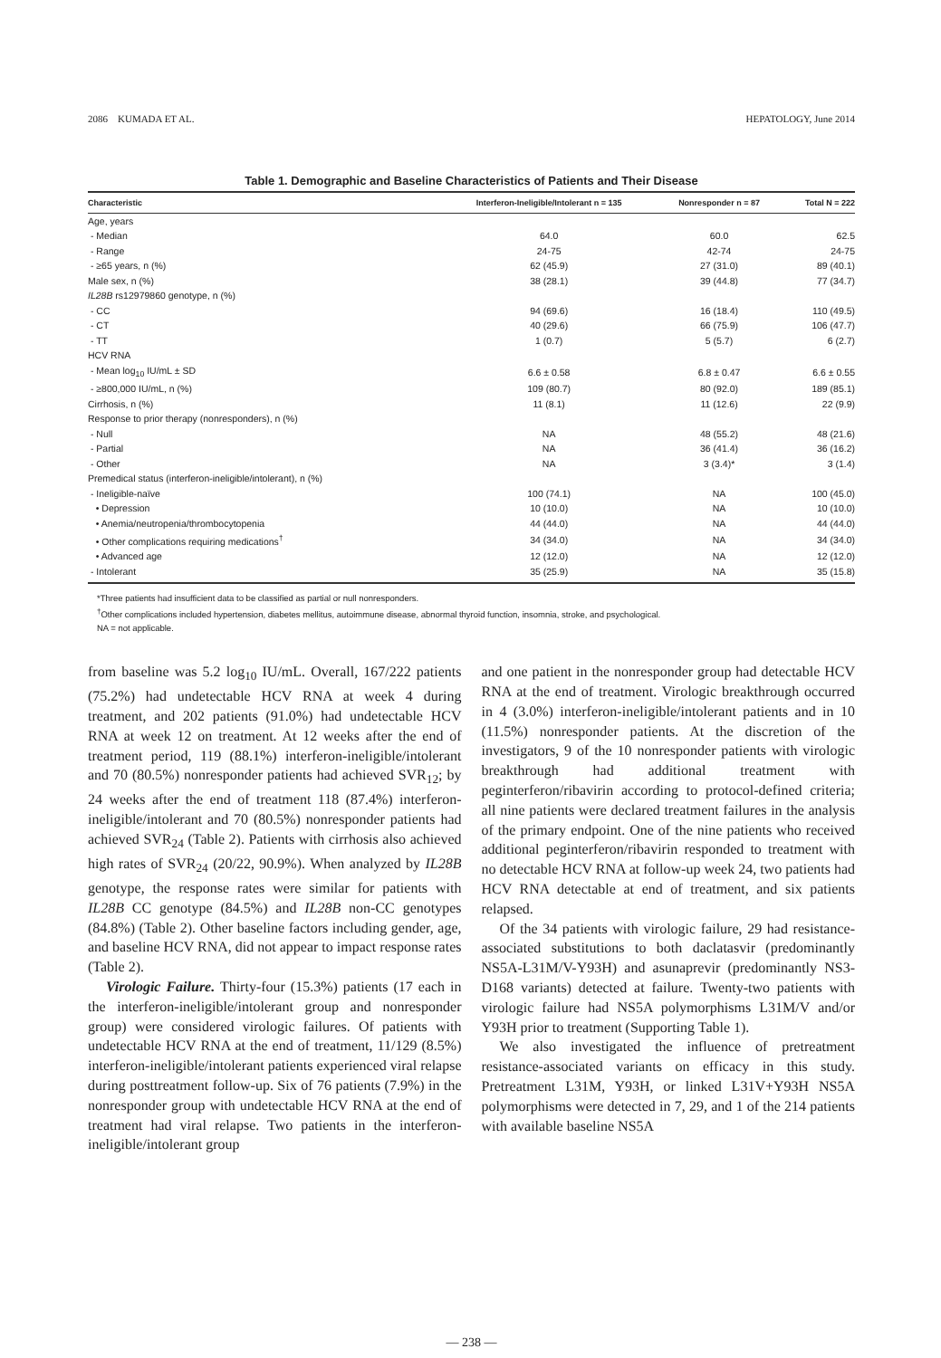2086 KUMADA ET AL. HEPATOLOGY, June 2014
Table 1. Demographic and Baseline Characteristics of Patients and Their Disease
| Characteristic | Interferon-Ineligible/Intolerant n = 135 | Nonresponder n = 87 | Total N = 222 |
| --- | --- | --- | --- |
| Age, years | | | |
| - Median | 64.0 | 60.0 | 62.5 |
| - Range | 24-75 | 42-74 | 24-75 |
| - ≥65 years, n (%) | 62 (45.9) | 27 (31.0) | 89 (40.1) |
| Male sex, n (%) | 38 (28.1) | 39 (44.8) | 77 (34.7) |
| IL28B rs12979860 genotype, n (%) | | | |
| - CC | 94 (69.6) | 16 (18.4) | 110 (49.5) |
| - CT | 40 (29.6) | 66 (75.9) | 106 (47.7) |
| - TT | 1 (0.7) | 5 (5.7) | 6 (2.7) |
| HCV RNA | | | |
| - Mean log<sub>10</sub> IU/mL ± SD | 6.6 ± 0.58 | 6.8 ± 0.47 | 6.6 ± 0.55 |
| - ≥800,000 IU/mL, n (%) | 109 (80.7) | 80 (92.0) | 189 (85.1) |
| Cirrhosis, n (%) | 11 (8.1) | 11 (12.6) | 22 (9.9) |
| Response to prior therapy (nonresponders), n (%) | | | |
| - Null | NA | 48 (55.2) | 48 (21.6) |
| - Partial | NA | 36 (41.4) | 36 (16.2) |
| - Other | NA | 3 (3.4)* | 3 (1.4) |
| Premedical status (interferon-ineligible/intolerant), n (%) | | | |
| - Ineligible-naïve | 100 (74.1) | NA | 100 (45.0) |
| • Depression | 10 (10.0) | NA | 10 (10.0) |
| • Anemia/neutropenia/thrombocytopenia | 44 (44.0) | NA | 44 (44.0) |
| • Other complications requiring medications<sup>†</sup> | 34 (34.0) | NA | 34 (34.0) |
| • Advanced age | 12 (12.0) | NA | 12 (12.0) |
| - Intolerant | 35 (25.9) | NA | 35 (15.8) |
*Three patients had insufficient data to be classified as partial or null nonresponders.
<sup>†</sup> Other complications included hypertension, diabetes mellitus, autoimmune disease, abnormal thyroid function, insomnia, stroke, and psychological.
NA = not applicable.
from baseline was 5.2 log<sub>10</sub> IU/mL. Overall, 167/222 patients (75.2%) had undetectable HCV RNA at week 4 during treatment, and 202 patients (91.0%) had undetectable HCV RNA at week 12 on treatment. At 12 weeks after the end of treatment period, 119 (88.1%) interferon-ineligible/intolerant and 70 (80.5%) nonresponder patients had achieved SVR<sub>12</sub>; by 24 weeks after the end of treatment 118 (87.4%) interferon-ineligible/intolerant and 70 (80.5%) nonresponder patients had achieved SVR<sub>24</sub> (Table 2). Patients with cirrhosis also achieved high rates of SVR<sub>24</sub> (20/22, 90.9%). When analyzed by IL28B genotype, the response rates were similar for patients with IL28B CC genotype (84.5%) and IL28B non-CC genotypes (84.8%) (Table 2). Other baseline factors including gender, age, and baseline HCV RNA, did not appear to impact response rates (Table 2).
Virologic Failure. Thirty-four (15.3%) patients (17 each in the interferon-ineligible/intolerant group and nonresponder group) were considered virologic failures. Of patients with undetectable HCV RNA at the end of treatment, 11/129 (8.5%) interferon-ineligible/intolerant patients experienced viral relapse during posttreatment follow-up. Six of 76 patients (7.9%) in the nonresponder group with undetectable HCV RNA at the end of treatment had viral relapse. Two patients in the interferon-ineligible/intolerant group
and one patient in the nonresponder group had detectable HCV RNA at the end of treatment. Virologic breakthrough occurred in 4 (3.0%) interferon-ineligible/intolerant patients and in 10 (11.5%) nonresponder patients. At the discretion of the investigators, 9 of the 10 nonresponder patients with virologic breakthrough had additional treatment with peginterferon/ribavirin according to protocol-defined criteria; all nine patients were declared treatment failures in the analysis of the primary endpoint. One of the nine patients who received additional peginterferon/ribavirin responded to treatment with no detectable HCV RNA at follow-up week 24, two patients had HCV RNA detectable at end of treatment, and six patients relapsed.
Of the 34 patients with virologic failure, 29 had resistance-associated substitutions to both daclatasvir (predominantly NS5A-L31M/V-Y93H) and asunaprevir (predominantly NS3-D168 variants) detected at failure. Twenty-two patients with virologic failure had NS5A polymorphisms L31M/V and/or Y93H prior to treatment (Supporting Table 1).
We also investigated the influence of pretreatment resistance-associated variants on efficacy in this study. Pretreatment L31M, Y93H, or linked L31V+Y93H NS5A polymorphisms were detected in 7, 29, and 1 of the 214 patients with available baseline NS5A
— 238 —